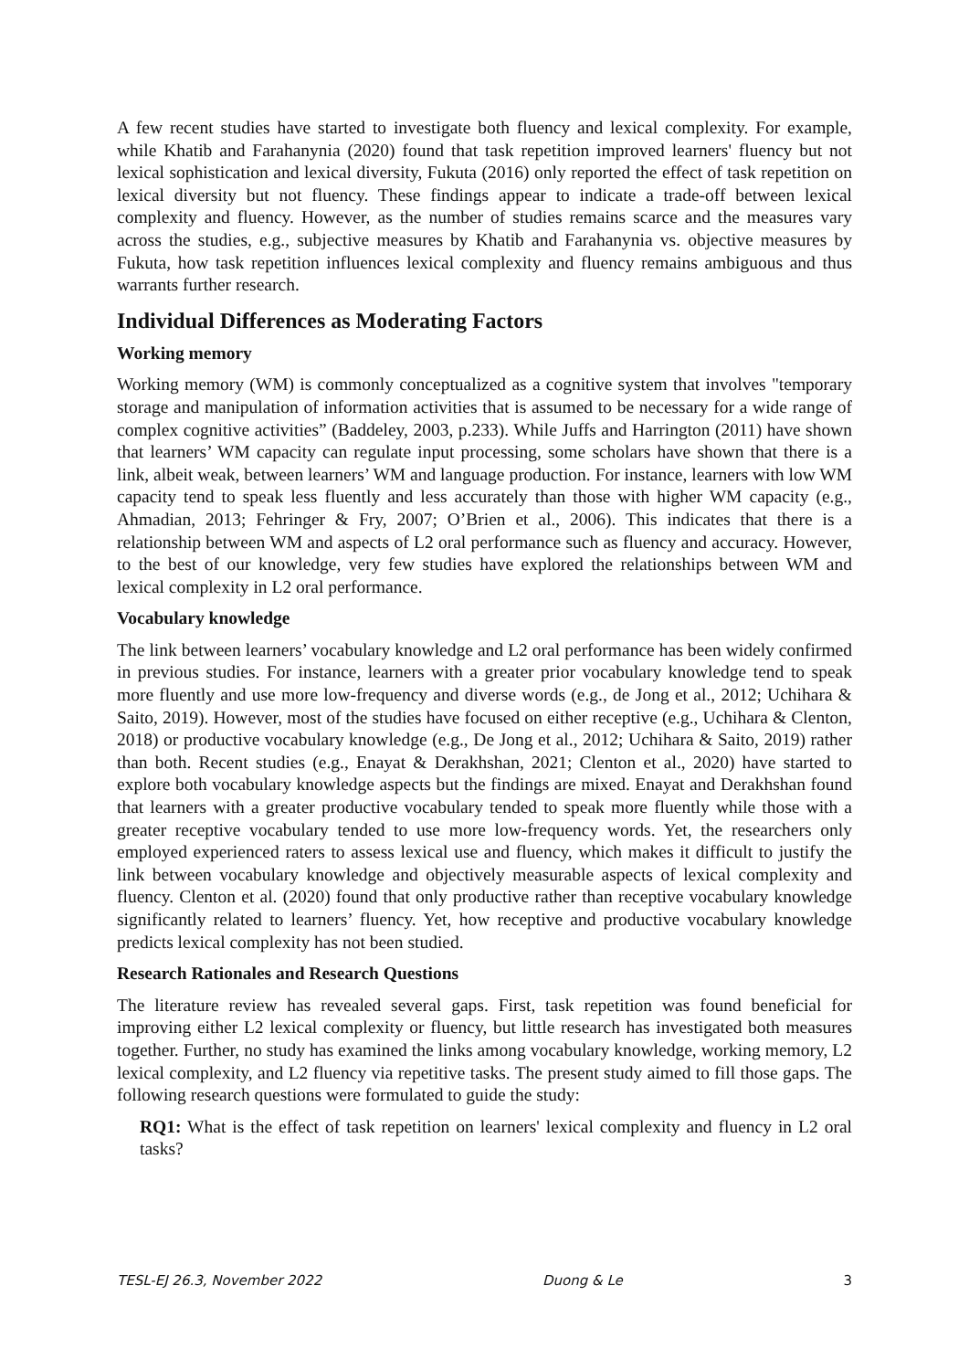A few recent studies have started to investigate both fluency and lexical complexity. For example, while Khatib and Farahanynia (2020) found that task repetition improved learners' fluency but not lexical sophistication and lexical diversity, Fukuta (2016) only reported the effect of task repetition on lexical diversity but not fluency. These findings appear to indicate a trade-off between lexical complexity and fluency. However, as the number of studies remains scarce and the measures vary across the studies, e.g., subjective measures by Khatib and Farahanynia vs. objective measures by Fukuta, how task repetition influences lexical complexity and fluency remains ambiguous and thus warrants further research.
Individual Differences as Moderating Factors
Working memory
Working memory (WM) is commonly conceptualized as a cognitive system that involves "temporary storage and manipulation of information activities that is assumed to be necessary for a wide range of complex cognitive activities” (Baddeley, 2003, p.233). While Juffs and Harrington (2011) have shown that learners’ WM capacity can regulate input processing, some scholars have shown that there is a link, albeit weak, between learners’ WM and language production. For instance, learners with low WM capacity tend to speak less fluently and less accurately than those with higher WM capacity (e.g., Ahmadian, 2013; Fehringer & Fry, 2007; O’Brien et al., 2006). This indicates that there is a relationship between WM and aspects of L2 oral performance such as fluency and accuracy. However, to the best of our knowledge, very few studies have explored the relationships between WM and lexical complexity in L2 oral performance.
Vocabulary knowledge
The link between learners’ vocabulary knowledge and L2 oral performance has been widely confirmed in previous studies. For instance, learners with a greater prior vocabulary knowledge tend to speak more fluently and use more low-frequency and diverse words (e.g., de Jong et al., 2012; Uchihara & Saito, 2019). However, most of the studies have focused on either receptive (e.g., Uchihara & Clenton, 2018) or productive vocabulary knowledge (e.g., De Jong et al., 2012; Uchihara & Saito, 2019) rather than both. Recent studies (e.g., Enayat & Derakhshan, 2021; Clenton et al., 2020) have started to explore both vocabulary knowledge aspects but the findings are mixed. Enayat and Derakhshan found that learners with a greater productive vocabulary tended to speak more fluently while those with a greater receptive vocabulary tended to use more low-frequency words. Yet, the researchers only employed experienced raters to assess lexical use and fluency, which makes it difficult to justify the link between vocabulary knowledge and objectively measurable aspects of lexical complexity and fluency. Clenton et al. (2020) found that only productive rather than receptive vocabulary knowledge significantly related to learners’ fluency. Yet, how receptive and productive vocabulary knowledge predicts lexical complexity has not been studied.
Research Rationales and Research Questions
The literature review has revealed several gaps. First, task repetition was found beneficial for improving either L2 lexical complexity or fluency, but little research has investigated both measures together. Further, no study has examined the links among vocabulary knowledge, working memory, L2 lexical complexity, and L2 fluency via repetitive tasks. The present study aimed to fill those gaps. The following research questions were formulated to guide the study:
RQ1: What is the effect of task repetition on learners' lexical complexity and fluency in L2 oral tasks?
TESL-EJ 26.3, November 2022 Duong & Le 3